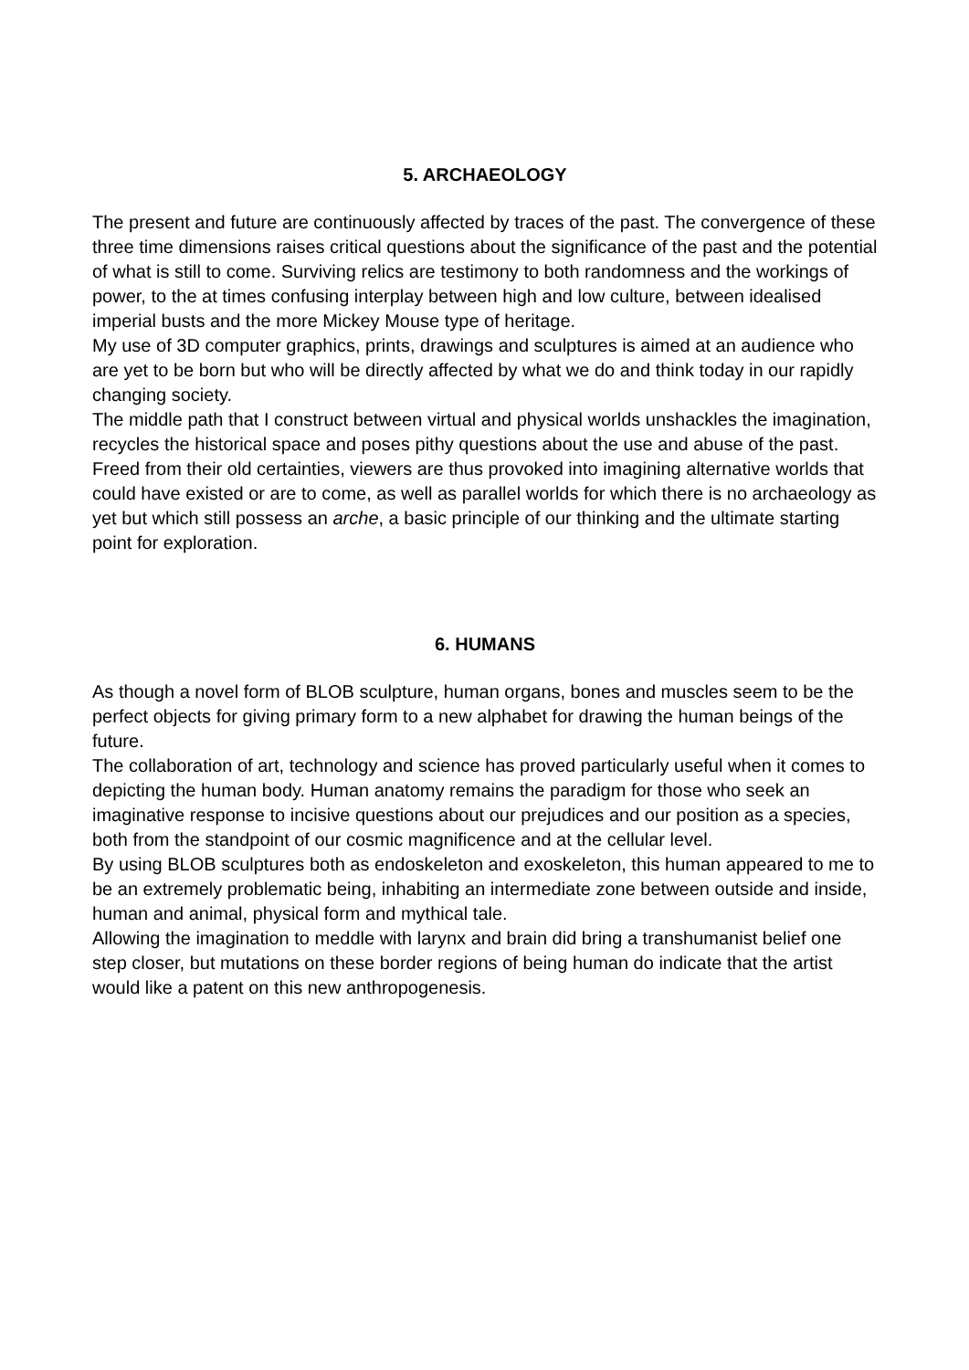5. ARCHAEOLOGY
The present and future are continuously affected by traces of the past. The convergence of these three time dimensions raises critical questions about the significance of the past and the potential of what is still to come. Surviving relics are testimony to both randomness and the workings of power, to the at times confusing interplay between high and low culture, between idealised imperial busts and the more Mickey Mouse type of heritage.
My use of 3D computer graphics, prints, drawings and sculptures is aimed at an audience who are yet to be born but who will be directly affected by what we do and think today in our rapidly changing society.
The middle path that I construct between virtual and physical worlds unshackles the imagination, recycles the historical space and poses pithy questions about the use and abuse of the past.
Freed from their old certainties, viewers are thus provoked into imagining alternative worlds that could have existed or are to come, as well as parallel worlds for which there is no archaeology as yet but which still possess an arche, a basic principle of our thinking and the ultimate starting point for exploration.
6. HUMANS
As though a novel form of BLOB sculpture, human organs, bones and muscles seem to be the perfect objects for giving primary form to a new alphabet for drawing the human beings of the future.
The collaboration of art, technology and science has proved particularly useful when it comes to depicting the human body. Human anatomy remains the paradigm for those who seek an imaginative response to incisive questions about our prejudices and our position as a species, both from the standpoint of our cosmic magnificence and at the cellular level.
By using BLOB sculptures both as endoskeleton and exoskeleton, this human appeared to me to be an extremely problematic being, inhabiting an intermediate zone between outside and inside, human and animal, physical form and mythical tale.
Allowing the imagination to meddle with larynx and brain did bring a transhumanist belief one step closer, but mutations on these border regions of being human do indicate that the artist would like a patent on this new anthropogenesis.